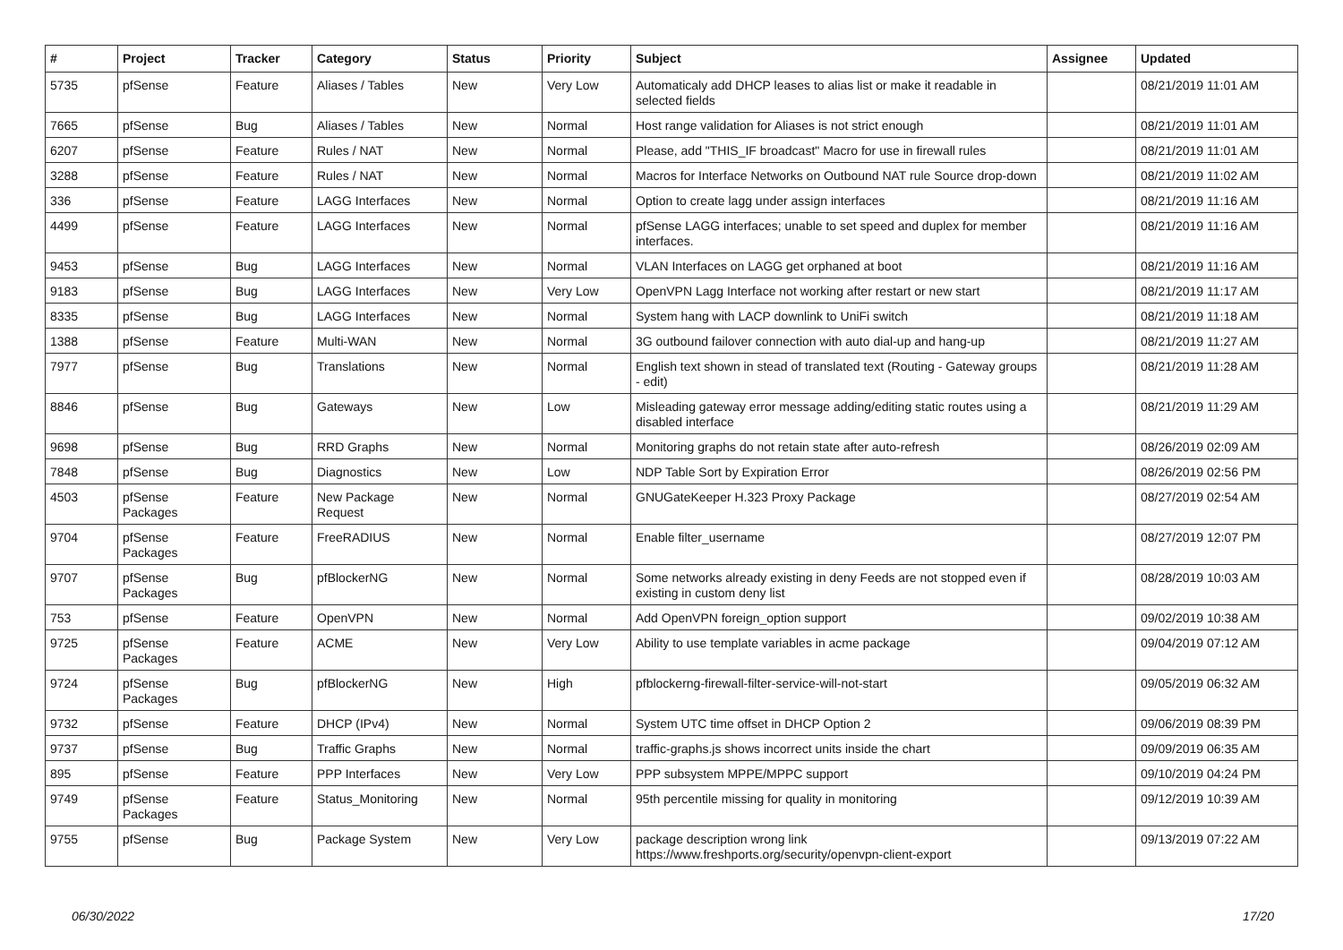| # | Project | Tracker | Category | Status | Priority | Subject | Assignee | Updated |
| --- | --- | --- | --- | --- | --- | --- | --- | --- |
| 5735 | pfSense | Feature | Aliases / Tables | New | Very Low | Automaticaly add DHCP leases to alias list or make it readable in selected fields | | 08/21/2019 11:01 AM |
| 7665 | pfSense | Bug | Aliases / Tables | New | Normal | Host range validation for Aliases is not strict enough | | 08/21/2019 11:01 AM |
| 6207 | pfSense | Feature | Rules / NAT | New | Normal | Please, add "THIS_IF broadcast" Macro for use in firewall rules | | 08/21/2019 11:01 AM |
| 3288 | pfSense | Feature | Rules / NAT | New | Normal | Macros for Interface Networks on Outbound NAT rule Source drop-down | | 08/21/2019 11:02 AM |
| 336 | pfSense | Feature | LAGG Interfaces | New | Normal | Option to create lagg under assign interfaces | | 08/21/2019 11:16 AM |
| 4499 | pfSense | Feature | LAGG Interfaces | New | Normal | pfSense LAGG interfaces; unable to set speed and duplex for member interfaces. | | 08/21/2019 11:16 AM |
| 9453 | pfSense | Bug | LAGG Interfaces | New | Normal | VLAN Interfaces on LAGG get orphaned at boot | | 08/21/2019 11:16 AM |
| 9183 | pfSense | Bug | LAGG Interfaces | New | Very Low | OpenVPN Lagg Interface not working after restart or new start | | 08/21/2019 11:17 AM |
| 8335 | pfSense | Bug | LAGG Interfaces | New | Normal | System hang with LACP downlink to UniFi switch | | 08/21/2019 11:18 AM |
| 1388 | pfSense | Feature | Multi-WAN | New | Normal | 3G outbound failover connection with auto dial-up and hang-up | | 08/21/2019 11:27 AM |
| 7977 | pfSense | Bug | Translations | New | Normal | English text shown in stead of translated text (Routing - Gateway groups - edit) | | 08/21/2019 11:28 AM |
| 8846 | pfSense | Bug | Gateways | New | Low | Misleading gateway error message adding/editing static routes using a disabled interface | | 08/21/2019 11:29 AM |
| 9698 | pfSense | Bug | RRD Graphs | New | Normal | Monitoring graphs do not retain state after auto-refresh | | 08/26/2019 02:09 AM |
| 7848 | pfSense | Bug | Diagnostics | New | Low | NDP Table Sort by Expiration Error | | 08/26/2019 02:56 PM |
| 4503 | pfSense Packages | Feature | New Package Request | New | Normal | GNUGateKeeper H.323 Proxy Package | | 08/27/2019 02:54 AM |
| 9704 | pfSense Packages | Feature | FreeRADIUS | New | Normal | Enable filter_username | | 08/27/2019 12:07 PM |
| 9707 | pfSense Packages | Bug | pfBlockerNG | New | Normal | Some networks already existing in deny Feeds are not stopped even if existing in custom deny list | | 08/28/2019 10:03 AM |
| 753 | pfSense | Feature | OpenVPN | New | Normal | Add OpenVPN foreign_option support | | 09/02/2019 10:38 AM |
| 9725 | pfSense Packages | Feature | ACME | New | Very Low | Ability to use template variables in acme package | | 09/04/2019 07:12 AM |
| 9724 | pfSense Packages | Bug | pfBlockerNG | New | High | pfblockerng-firewall-filter-service-will-not-start | | 09/05/2019 06:32 AM |
| 9732 | pfSense | Feature | DHCP (IPv4) | New | Normal | System UTC time offset in DHCP Option 2 | | 09/06/2019 08:39 PM |
| 9737 | pfSense | Bug | Traffic Graphs | New | Normal | traffic-graphs.js shows incorrect units inside the chart | | 09/09/2019 06:35 AM |
| 895 | pfSense | Feature | PPP Interfaces | New | Very Low | PPP subsystem MPPE/MPPC support | | 09/10/2019 04:24 PM |
| 9749 | pfSense Packages | Feature | Status_Monitoring | New | Normal | 95th percentile missing for quality in monitoring | | 09/12/2019 10:39 AM |
| 9755 | pfSense | Bug | Package System | New | Very Low | package description wrong link https://www.freshports.org/security/openvpn-client-export | | 09/13/2019 07:22 AM |
06/30/2022 17/20